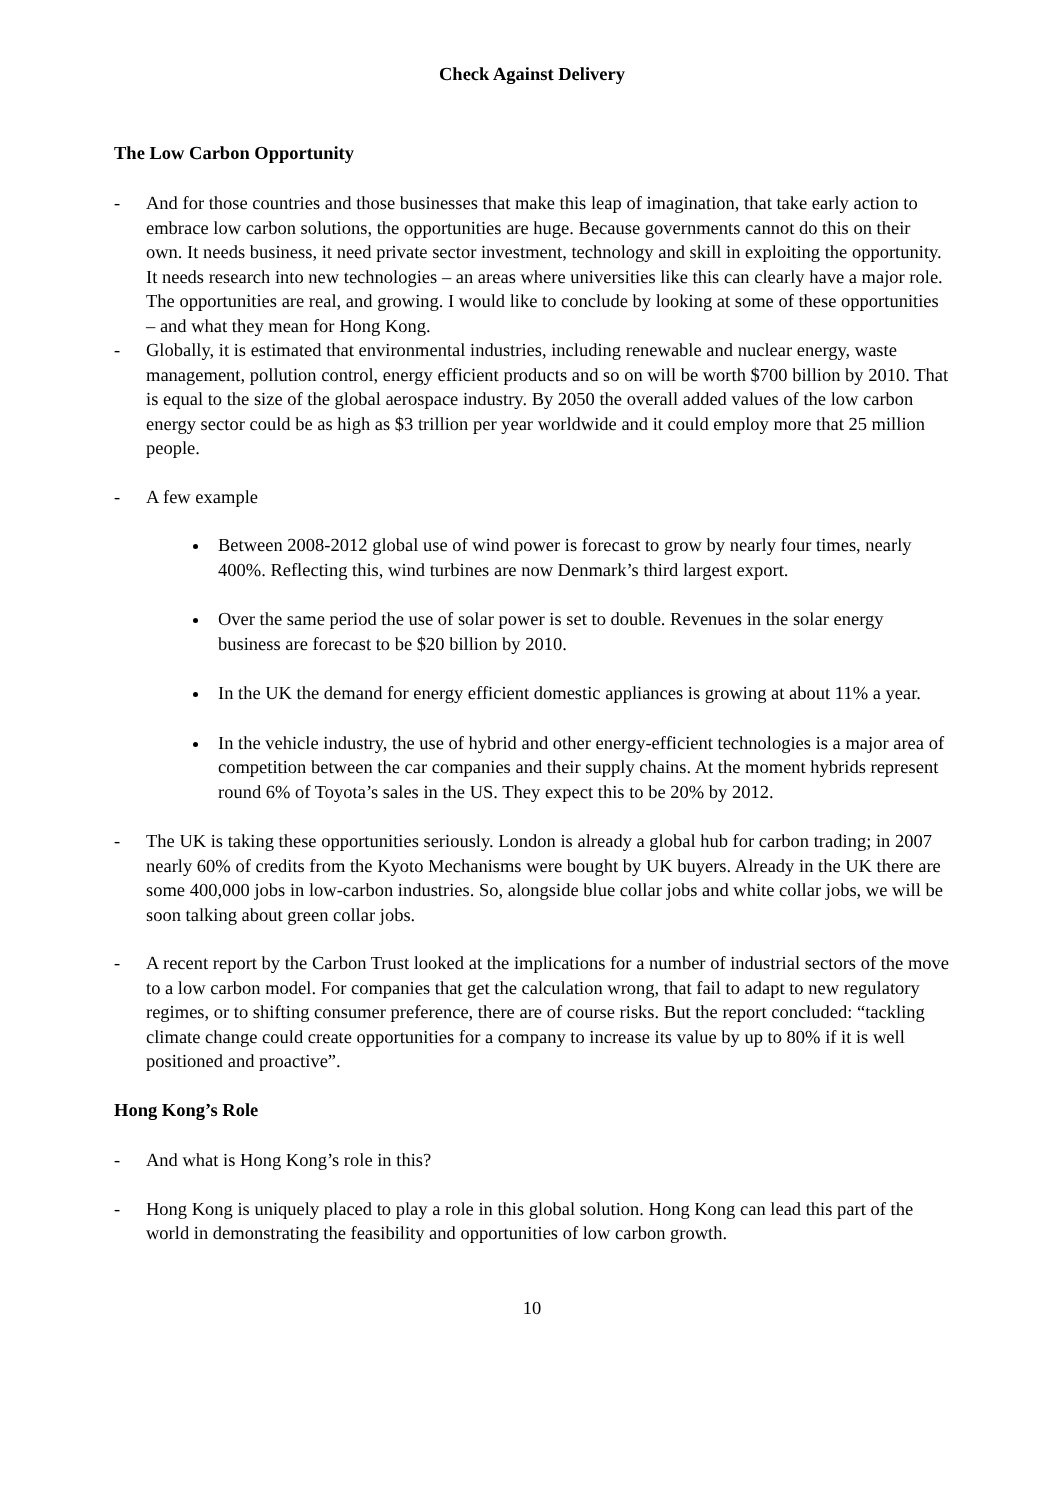Check Against Delivery
The Low Carbon Opportunity
- And for those countries and those businesses that make this leap of imagination, that take early action to embrace low carbon solutions, the opportunities are huge. Because governments cannot do this on their own. It needs business, it need private sector investment, technology and skill in exploiting the opportunity. It needs research into new technologies – an areas where universities like this can clearly have a major role. The opportunities are real, and growing. I would like to conclude by looking at some of these opportunities – and what they mean for Hong Kong.
- Globally, it is estimated that environmental industries, including renewable and nuclear energy, waste management, pollution control, energy efficient products and so on will be worth $700 billion by 2010. That is equal to the size of the global aerospace industry. By 2050 the overall added values of the low carbon energy sector could be as high as $3 trillion per year worldwide and it could employ more that 25 million people.
- A few example
Between 2008-2012 global use of wind power is forecast to grow by nearly four times, nearly 400%. Reflecting this, wind turbines are now Denmark’s third largest export.
Over the same period the use of solar power is set to double. Revenues in the solar energy business are forecast to be $20 billion by 2010.
In the UK the demand for energy efficient domestic appliances is growing at about 11% a year.
In the vehicle industry, the use of hybrid and other energy-efficient technologies is a major area of competition between the car companies and their supply chains. At the moment hybrids represent round 6% of Toyota’s sales in the US. They expect this to be 20% by 2012.
- The UK is taking these opportunities seriously. London is already a global hub for carbon trading; in 2007 nearly 60% of credits from the Kyoto Mechanisms were bought by UK buyers. Already in the UK there are some 400,000 jobs in low-carbon industries. So, alongside blue collar jobs and white collar jobs, we will be soon talking about green collar jobs.
- A recent report by the Carbon Trust looked at the implications for a number of industrial sectors of the move to a low carbon model. For companies that get the calculation wrong, that fail to adapt to new regulatory regimes, or to shifting consumer preference, there are of course risks. But the report concluded: “tackling climate change could create opportunities for a company to increase its value by up to 80% if it is well positioned and proactive”.
Hong Kong’s Role
- And what is Hong Kong’s role in this?
- Hong Kong is uniquely placed to play a role in this global solution. Hong Kong can lead this part of the world in demonstrating the feasibility and opportunities of low carbon growth.
10